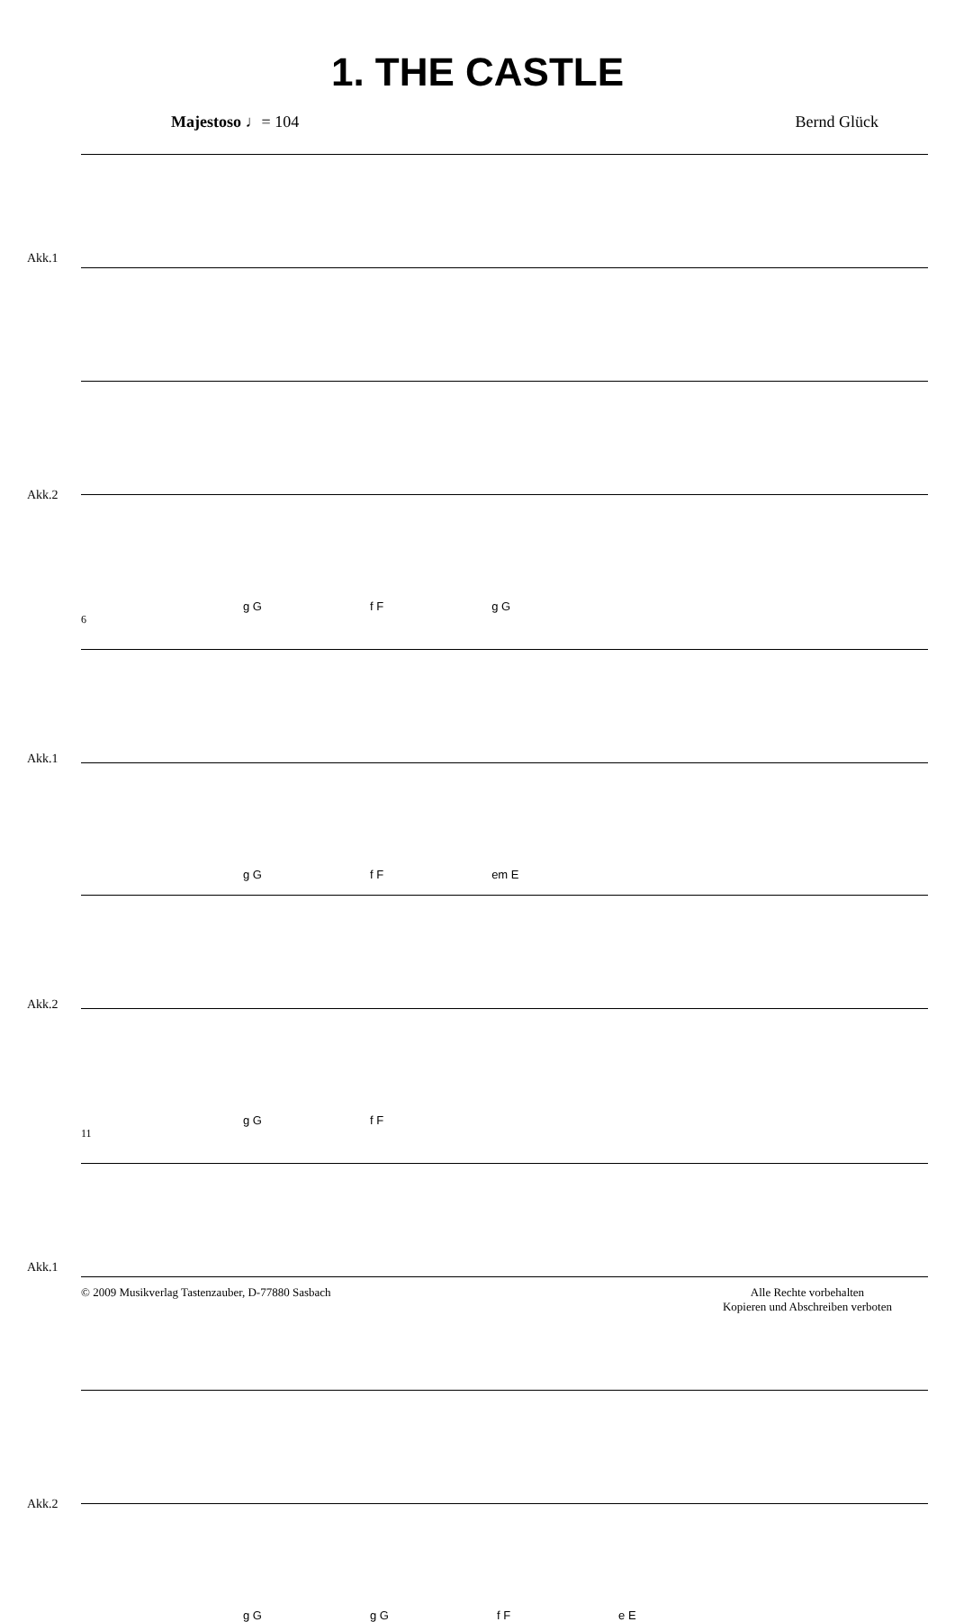1. THE CASTLE
Majestoso ♩= 104 Bernd Glück
Akk.1
Akk.2
g G f F g G
6
Akk.1
Akk.2
g G f F em E
g G f F
11
Akk.1
Akk.2
g G g G f F e E
© 2009 Musikverlag Tastenzauber, D-77880 Sasbach Alle Rechte vorbehalten
Kopieren und Abschreiben verboten